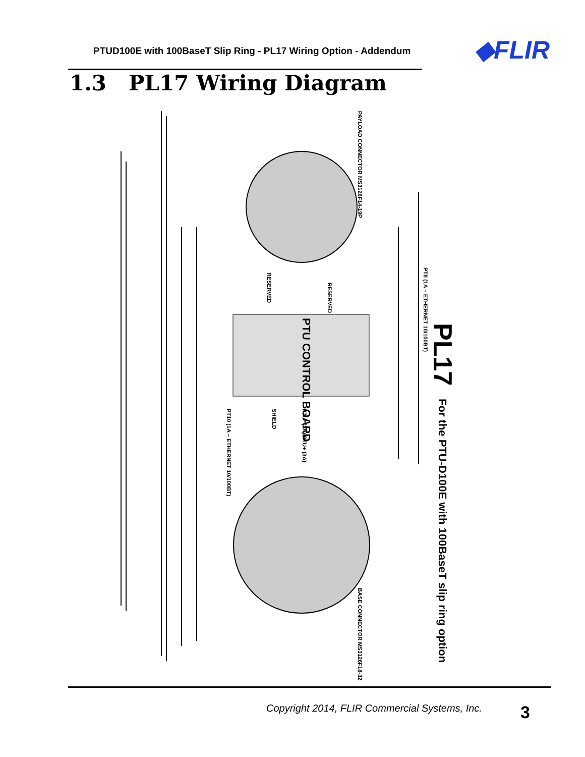PTUD100E with 100BaseT Slip Ring - PL17 Wiring Option - Addendum
◆FLIR
1.3 PL17 Wiring Diagram
PAYLOAD CONNECTOR MS3126F14-19P
BASE CONNECTOR MS3126F18-32P
RESERVED
RESERVED
PT8 (1A – ETHERNET 10/100BT)
PT10 (1A – ETHERNET 10/100BT)
SHIELD
PTU- (3A) PTU+ (3A)
PTU CONTROL BOARD
PL17
For the PTU-D100E with 100BaseT slip ring option
Copyright 2014, FLIR Commercial Systems, Inc.
3